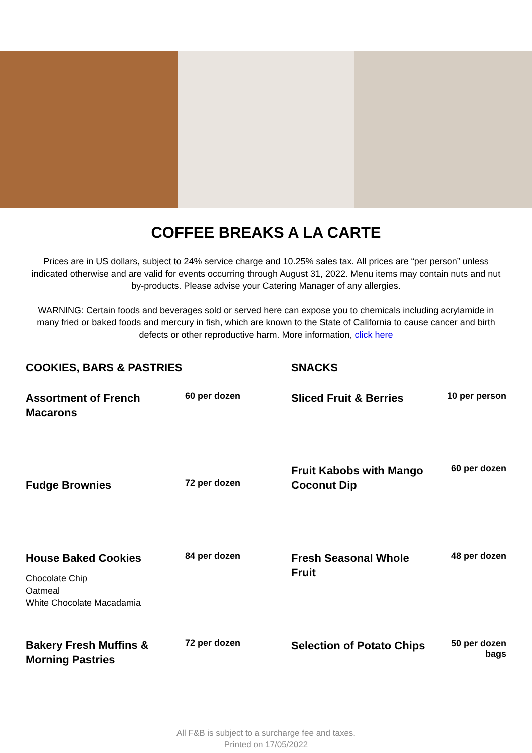COFFEE BREAKS A LA CARTE
Prices are in US dollars, subject to 24% service charge and 10.25% sales tax. All prices are “per person” unless indicated otherwise and are valid for events occurring through August 31, 2022. Menu items may contain nuts and nut by-products. Please advise your Catering Manager of any allergies.
WARNING: Certain foods and beverages sold or served here can expose you to chemicals including acrylamide in many fried or baked foods and mercury in fish, which are known to the State of California to cause cancer and birth defects or other reproductive harm. More information, click here
COOKIES, BARS & PASTRIES
Assortment of French Macarons
60 per dozen
Fudge Brownies
72 per dozen
House Baked Cookies
84 per dozen
Chocolate Chip
Oatmeal
White Chocolate Macadamia
Bakery Fresh Muffins & Morning Pastries
72 per dozen
SNACKS
Sliced Fruit & Berries
10 per person
Fruit Kabobs with Mango Coconut Dip
60 per dozen
Fresh Seasonal Whole Fruit
48 per dozen
Selection of Potato Chips
50 per dozen
bags
All F&B is subject to a surcharge fee and taxes.
Printed on 17/05/2022